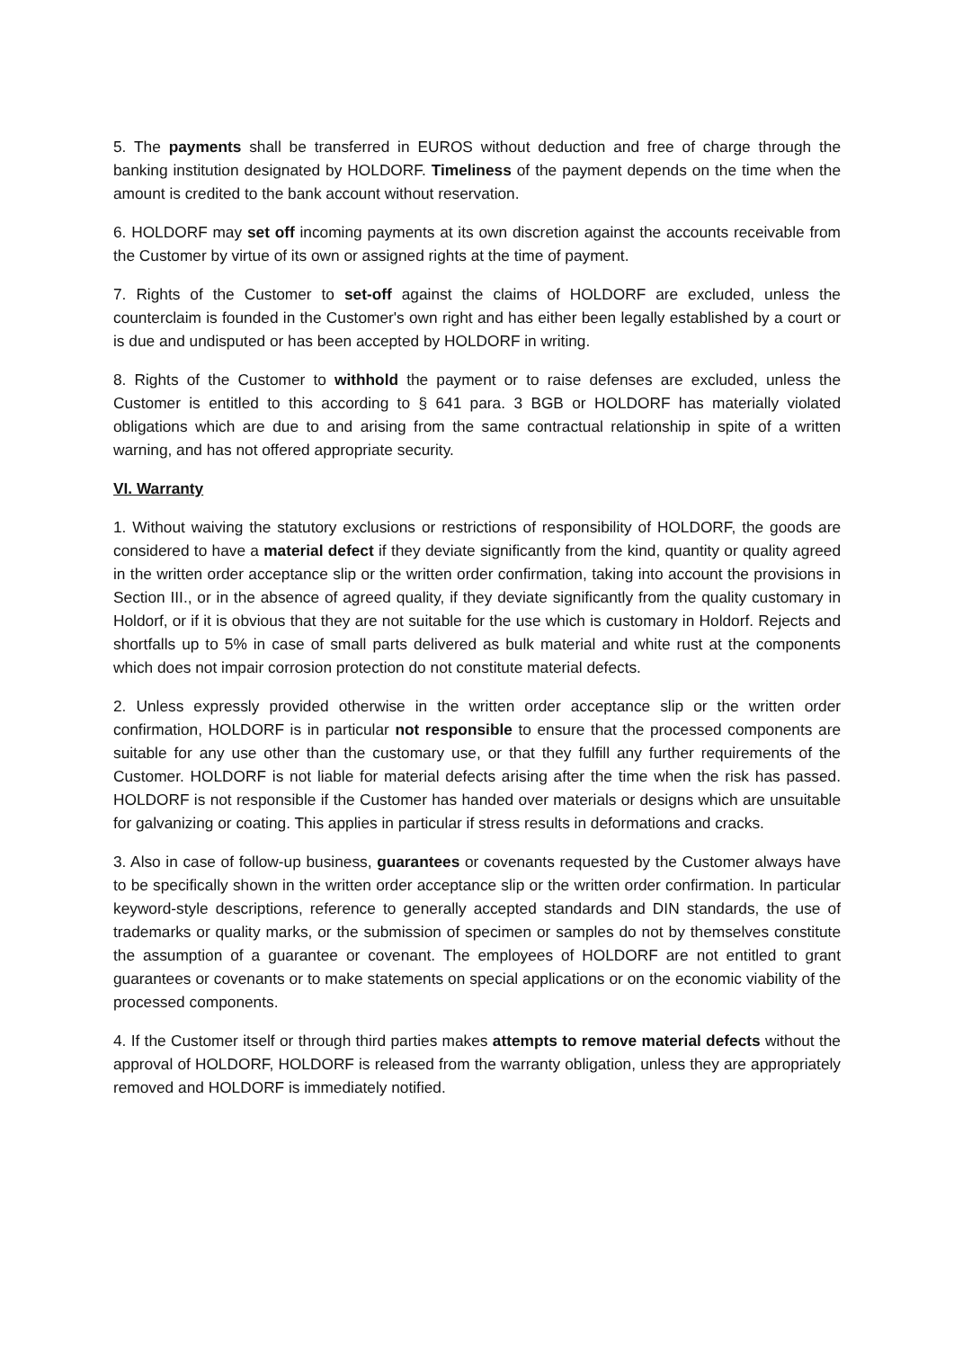5. The payments shall be transferred in EUROS without deduction and free of charge through the banking institution designated by HOLDORF. Timeliness of the payment depends on the time when the amount is credited to the bank account without reservation.
6. HOLDORF may set off incoming payments at its own discretion against the accounts receivable from the Customer by virtue of its own or assigned rights at the time of payment.
7. Rights of the Customer to set-off against the claims of HOLDORF are excluded, unless the counterclaim is founded in the Customer's own right and has either been legally established by a court or is due and undisputed or has been accepted by HOLDORF in writing.
8. Rights of the Customer to withhold the payment or to raise defenses are excluded, unless the Customer is entitled to this according to § 641 para. 3 BGB or HOLDORF has materially violated obligations which are due to and arising from the same contractual relationship in spite of a written warning, and has not offered appropriate security.
VI. Warranty
1. Without waiving the statutory exclusions or restrictions of responsibility of HOLDORF, the goods are considered to have a material defect if they deviate significantly from the kind, quantity or quality agreed in the written order acceptance slip or the written order confirmation, taking into account the provisions in Section III., or in the absence of agreed quality, if they deviate significantly from the quality customary in Holdorf, or if it is obvious that they are not suitable for the use which is customary in Holdorf. Rejects and shortfalls up to 5% in case of small parts delivered as bulk material and white rust at the components which does not impair corrosion protection do not constitute material defects.
2. Unless expressly provided otherwise in the written order acceptance slip or the written order confirmation, HOLDORF is in particular not responsible to ensure that the processed components are suitable for any use other than the customary use, or that they fulfill any further requirements of the Customer. HOLDORF is not liable for material defects arising after the time when the risk has passed. HOLDORF is not responsible if the Customer has handed over materials or designs which are unsuitable for galvanizing or coating. This applies in particular if stress results in deformations and cracks.
3. Also in case of follow-up business, guarantees or covenants requested by the Customer always have to be specifically shown in the written order acceptance slip or the written order confirmation. In particular keyword-style descriptions, reference to generally accepted standards and DIN standards, the use of trademarks or quality marks, or the submission of specimen or samples do not by themselves constitute the assumption of a guarantee or covenant. The employees of HOLDORF are not entitled to grant guarantees or covenants or to make statements on special applications or on the economic viability of the processed components.
4. If the Customer itself or through third parties makes attempts to remove material defects without the approval of HOLDORF, HOLDORF is released from the warranty obligation, unless they are appropriately removed and HOLDORF is immediately notified.